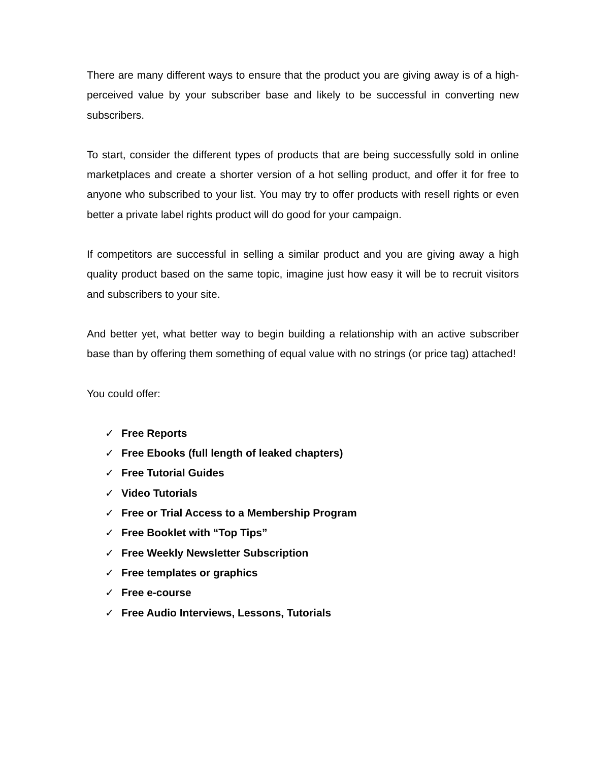There are many different ways to ensure that the product you are giving away is of a high-perceived value by your subscriber base and likely to be successful in converting new subscribers.
To start, consider the different types of products that are being successfully sold in online marketplaces and create a shorter version of a hot selling product, and offer it for free to anyone who subscribed to your list. You may try to offer products with resell rights or even better a private label rights product will do good for your campaign.
If competitors are successful in selling a similar product and you are giving away a high quality product based on the same topic, imagine just how easy it will be to recruit visitors and subscribers to your site.
And better yet, what better way to begin building a relationship with an active subscriber base than by offering them something of equal value with no strings (or price tag) attached!
You could offer:
✓ Free Reports
✓ Free Ebooks (full length of leaked chapters)
✓ Free Tutorial Guides
✓ Video Tutorials
✓ Free or Trial Access to a Membership Program
✓ Free Booklet with “Top Tips”
✓ Free Weekly Newsletter Subscription
✓ Free templates or graphics
✓ Free e-course
✓ Free Audio Interviews, Lessons, Tutorials